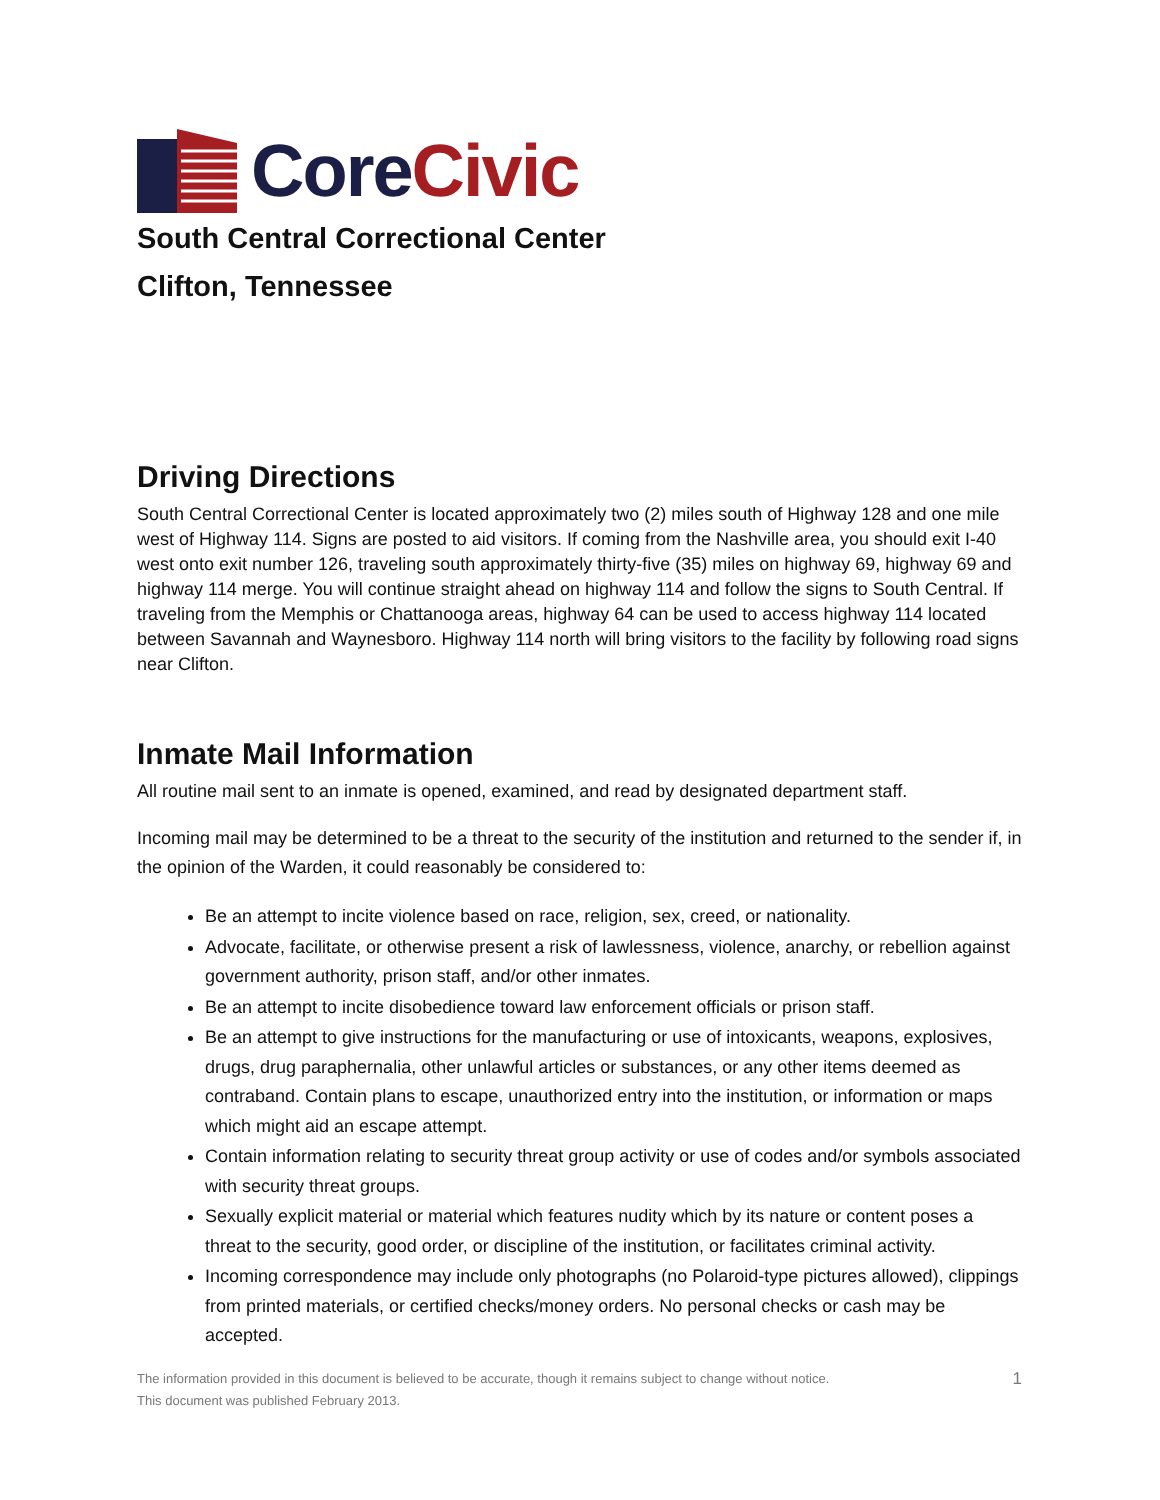Core Civic
South Central Correctional Center
Clifton, Tennessee
Driving Directions
South Central Correctional Center is located approximately two (2) miles south of Highway 128 and one mile west of Highway 114. Signs are posted to aid visitors. If coming from the Nashville area, you should exit I-40 west onto exit number 126, traveling south approximately thirty-five (35) miles on highway 69, highway 69 and highway 114 merge. You will continue straight ahead on highway 114 and follow the signs to South Central. If traveling from the Memphis or Chattanooga areas, highway 64 can be used to access highway 114 located between Savannah and Waynesboro. Highway 114 north will bring visitors to the facility by following road signs near Clifton.
Inmate Mail Information
All routine mail sent to an inmate is opened, examined, and read by designated department staff.
Incoming mail may be determined to be a threat to the security of the institution and returned to the sender if, in the opinion of the Warden, it could reasonably be considered to:
Be an attempt to incite violence based on race, religion, sex, creed, or nationality.
Advocate, facilitate, or otherwise present a risk of lawlessness, violence, anarchy, or rebellion against government authority, prison staff, and/or other inmates.
Be an attempt to incite disobedience toward law enforcement officials or prison staff.
Be an attempt to give instructions for the manufacturing or use of intoxicants, weapons, explosives, drugs, drug paraphernalia, other unlawful articles or substances, or any other items deemed as contraband. Contain plans to escape, unauthorized entry into the institution, or information or maps which might aid an escape attempt.
Contain information relating to security threat group activity or use of codes and/or symbols associated with security threat groups.
Sexually explicit material or material which features nudity which by its nature or content poses a threat to the security, good order, or discipline of the institution, or facilitates criminal activity.
Incoming correspondence may include only photographs (no Polaroid-type pictures allowed), clippings from printed materials, or certified checks/money orders. No personal checks or cash may be accepted.
The information provided in this document is believed to be accurate, though it remains subject to change without notice.
This document was published February 2013.
1